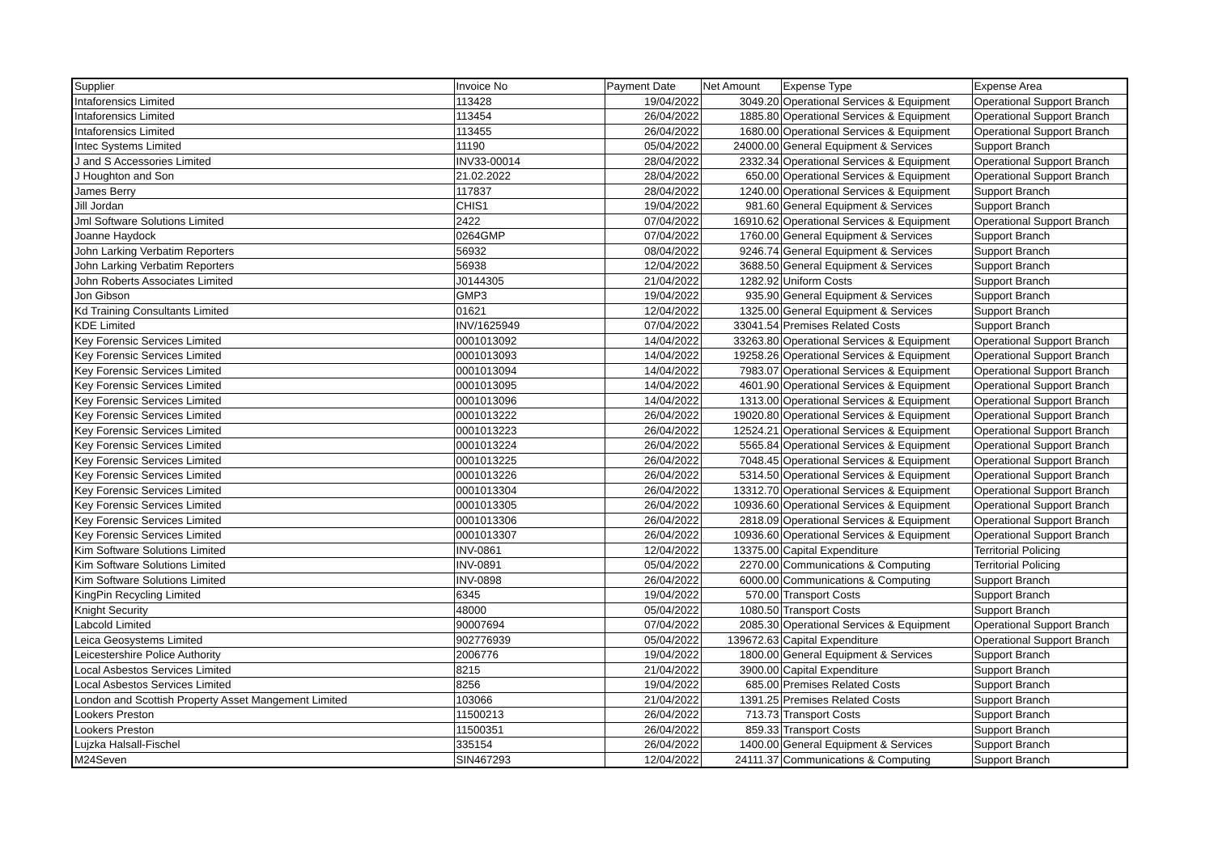| Supplier | Invoice No | Payment Date | Net Amount | Expense Type | Expense Area |
| --- | --- | --- | --- | --- | --- |
| Intaforensics Limited | 113428 | 19/04/2022 | 3049.20 | Operational Services & Equipment | Operational Support Branch |
| Intaforensics Limited | 113454 | 26/04/2022 | 1885.80 | Operational Services & Equipment | Operational Support Branch |
| Intaforensics Limited | 113455 | 26/04/2022 | 1680.00 | Operational Services & Equipment | Operational Support Branch |
| Intec Systems Limited | 11190 | 05/04/2022 | 24000.00 | General Equipment & Services | Support Branch |
| J and S Accessories Limited | INV33-00014 | 28/04/2022 | 2332.34 | Operational Services & Equipment | Operational Support Branch |
| J Houghton and Son | 21.02.2022 | 28/04/2022 | 650.00 | Operational Services & Equipment | Operational Support Branch |
| James Berry | 117837 | 28/04/2022 | 1240.00 | Operational Services & Equipment | Support Branch |
| Jill Jordan | CHIS1 | 19/04/2022 | 981.60 | General Equipment & Services | Support Branch |
| Jml Software Solutions Limited | 2422 | 07/04/2022 | 16910.62 | Operational Services & Equipment | Operational Support Branch |
| Joanne Haydock | 0264GMP | 07/04/2022 | 1760.00 | General Equipment & Services | Support Branch |
| John Larking Verbatim Reporters | 56932 | 08/04/2022 | 9246.74 | General Equipment & Services | Support Branch |
| John Larking Verbatim Reporters | 56938 | 12/04/2022 | 3688.50 | General Equipment & Services | Support Branch |
| John Roberts Associates Limited | J0144305 | 21/04/2022 | 1282.92 | Uniform Costs | Support Branch |
| Jon Gibson | GMP3 | 19/04/2022 | 935.90 | General Equipment & Services | Support Branch |
| Kd Training Consultants Limited | 01621 | 12/04/2022 | 1325.00 | General Equipment & Services | Support Branch |
| KDE Limited | INV/1625949 | 07/04/2022 | 33041.54 | Premises Related Costs | Support Branch |
| Key Forensic Services Limited | 0001013092 | 14/04/2022 | 33263.80 | Operational Services & Equipment | Operational Support Branch |
| Key Forensic Services Limited | 0001013093 | 14/04/2022 | 19258.26 | Operational Services & Equipment | Operational Support Branch |
| Key Forensic Services Limited | 0001013094 | 14/04/2022 | 7983.07 | Operational Services & Equipment | Operational Support Branch |
| Key Forensic Services Limited | 0001013095 | 14/04/2022 | 4601.90 | Operational Services & Equipment | Operational Support Branch |
| Key Forensic Services Limited | 0001013096 | 14/04/2022 | 1313.00 | Operational Services & Equipment | Operational Support Branch |
| Key Forensic Services Limited | 0001013222 | 26/04/2022 | 19020.80 | Operational Services & Equipment | Operational Support Branch |
| Key Forensic Services Limited | 0001013223 | 26/04/2022 | 12524.21 | Operational Services & Equipment | Operational Support Branch |
| Key Forensic Services Limited | 0001013224 | 26/04/2022 | 5565.84 | Operational Services & Equipment | Operational Support Branch |
| Key Forensic Services Limited | 0001013225 | 26/04/2022 | 7048.45 | Operational Services & Equipment | Operational Support Branch |
| Key Forensic Services Limited | 0001013226 | 26/04/2022 | 5314.50 | Operational Services & Equipment | Operational Support Branch |
| Key Forensic Services Limited | 0001013304 | 26/04/2022 | 13312.70 | Operational Services & Equipment | Operational Support Branch |
| Key Forensic Services Limited | 0001013305 | 26/04/2022 | 10936.60 | Operational Services & Equipment | Operational Support Branch |
| Key Forensic Services Limited | 0001013306 | 26/04/2022 | 2818.09 | Operational Services & Equipment | Operational Support Branch |
| Key Forensic Services Limited | 0001013307 | 26/04/2022 | 10936.60 | Operational Services & Equipment | Operational Support Branch |
| Kim Software Solutions Limited | INV-0861 | 12/04/2022 | 13375.00 | Capital Expenditure | Territorial Policing |
| Kim Software Solutions Limited | INV-0891 | 05/04/2022 | 2270.00 | Communications & Computing | Territorial Policing |
| Kim Software Solutions Limited | INV-0898 | 26/04/2022 | 6000.00 | Communications & Computing | Support Branch |
| KingPin Recycling Limited | 6345 | 19/04/2022 | 570.00 | Transport Costs | Support Branch |
| Knight Security | 48000 | 05/04/2022 | 1080.50 | Transport Costs | Support Branch |
| Labcold Limited | 90007694 | 07/04/2022 | 2085.30 | Operational Services & Equipment | Operational Support Branch |
| Leica Geosystems Limited | 902776939 | 05/04/2022 | 139672.63 | Capital Expenditure | Operational Support Branch |
| Leicestershire Police Authority | 2006776 | 19/04/2022 | 1800.00 | General Equipment & Services | Support Branch |
| Local Asbestos Services Limited | 8215 | 21/04/2022 | 3900.00 | Capital Expenditure | Support Branch |
| Local Asbestos Services Limited | 8256 | 19/04/2022 | 685.00 | Premises Related Costs | Support Branch |
| London and Scottish Property Asset Mangement Limited | 103066 | 21/04/2022 | 1391.25 | Premises Related Costs | Support Branch |
| Lookers Preston | 11500213 | 26/04/2022 | 713.73 | Transport Costs | Support Branch |
| Lookers Preston | 11500351 | 26/04/2022 | 859.33 | Transport Costs | Support Branch |
| Lujzka Halsall-Fischel | 335154 | 26/04/2022 | 1400.00 | General Equipment & Services | Support Branch |
| M24Seven | SIN467293 | 12/04/2022 | 24111.37 | Communications & Computing | Support Branch |